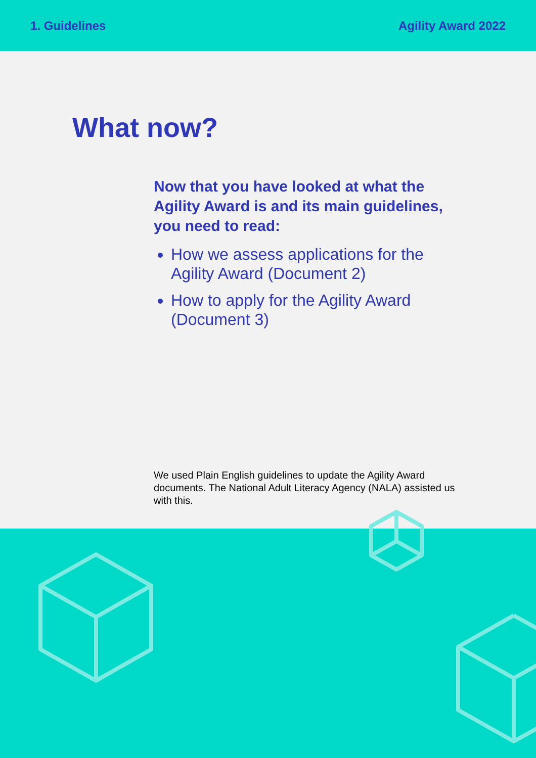1. Guidelines Agility Award 2022
What now?
Now that you have looked at what the Agility Award is and its main guidelines, you need to read:
How we assess applications for the Agility Award (Document 2)
How to apply for the Agility Award (Document 3)
We used Plain English guidelines to update the Agility Award documents. The National Adult Literacy Agency (NALA) assisted us with this.